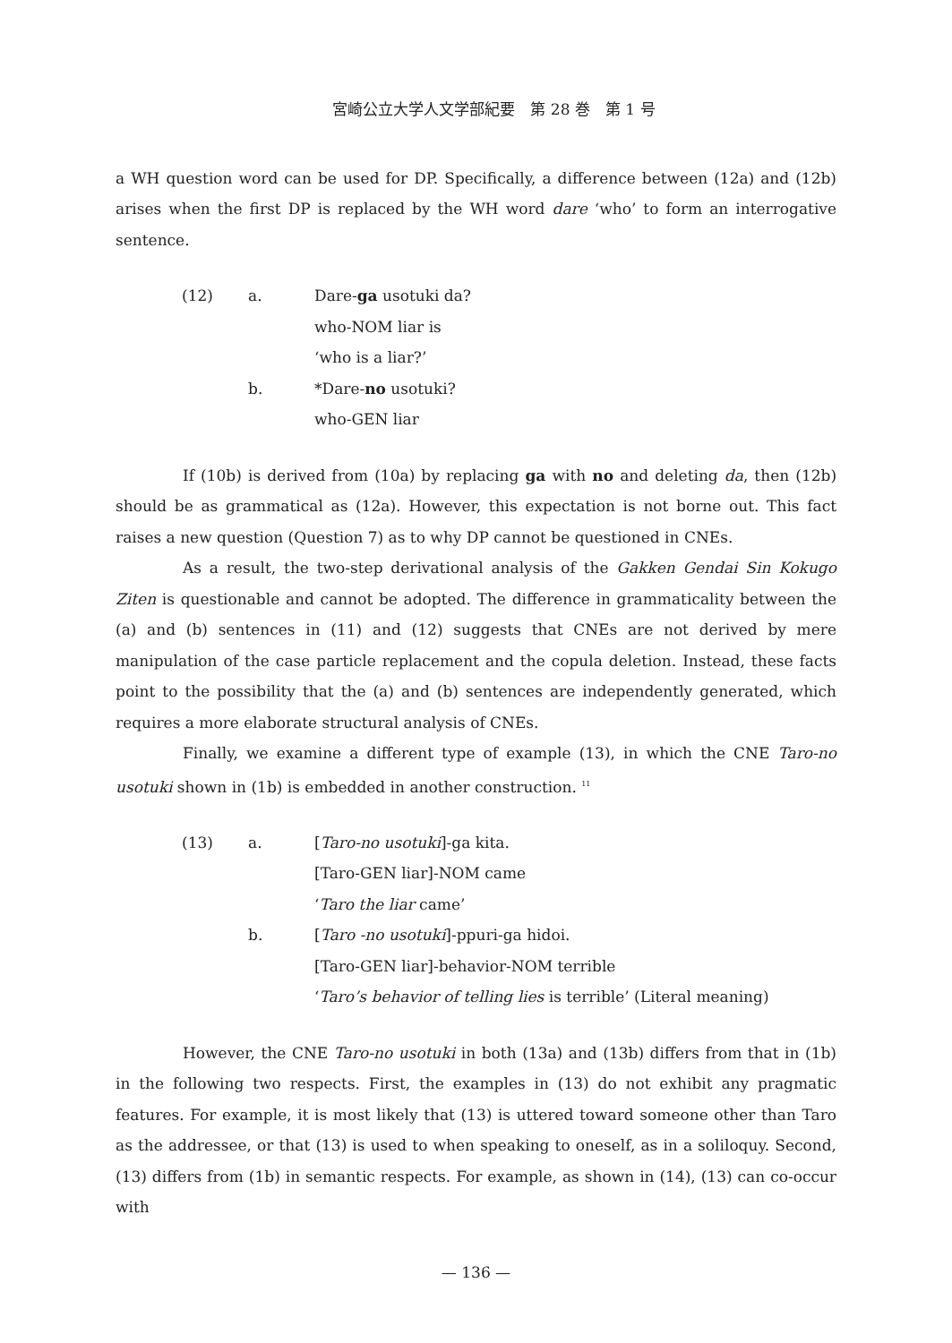宮崎公立大学人文学部紀要　第 28 巻　第 1 号
a WH question word can be used for DP. Specifically, a difference between (12a) and (12b) arises when the first DP is replaced by the WH word dare ‘who’ to form an interrogative sentence.
(12) a. Dare-ga usotuki da?
who-NOM liar is
‘who is a liar?’
b. *Dare-no usotuki?
who-GEN liar
If (10b) is derived from (10a) by replacing ga with no and deleting da, then (12b) should be as grammatical as (12a). However, this expectation is not borne out. This fact raises a new question (Question 7) as to why DP cannot be questioned in CNEs.
As a result, the two-step derivational analysis of the Gakken Gendai Sin Kokugo Ziten is questionable and cannot be adopted. The difference in grammaticality between the (a) and (b) sentences in (11) and (12) suggests that CNEs are not derived by mere manipulation of the case particle replacement and the copula deletion. Instead, these facts point to the possibility that the (a) and (b) sentences are independently generated, which requires a more elaborate structural analysis of CNEs.
Finally, we examine a different type of example (13), in which the CNE Taro-no usotuki shown in (1b) is embedded in another construction. <sup>11</sup>
(13) a. [Taro-no usotuki]-ga kita.
[Taro-GEN liar]-NOM came
‘Taro the liar came’
b. [Taro -no usotuki]-ppuri-ga hidoi.
[Taro-GEN liar]-behavior-NOM terrible
‘Taro’s behavior of telling lies is terrible’ (Literal meaning)
However, the CNE Taro-no usotuki in both (13a) and (13b) differs from that in (1b) in the following two respects. First, the examples in (13) do not exhibit any pragmatic features. For example, it is most likely that (13) is uttered toward someone other than Taro as the addressee, or that (13) is used to when speaking to oneself, as in a soliloquy. Second, (13) differs from (1b) in semantic respects. For example, as shown in (14), (13) can co-occur with
— 136 —